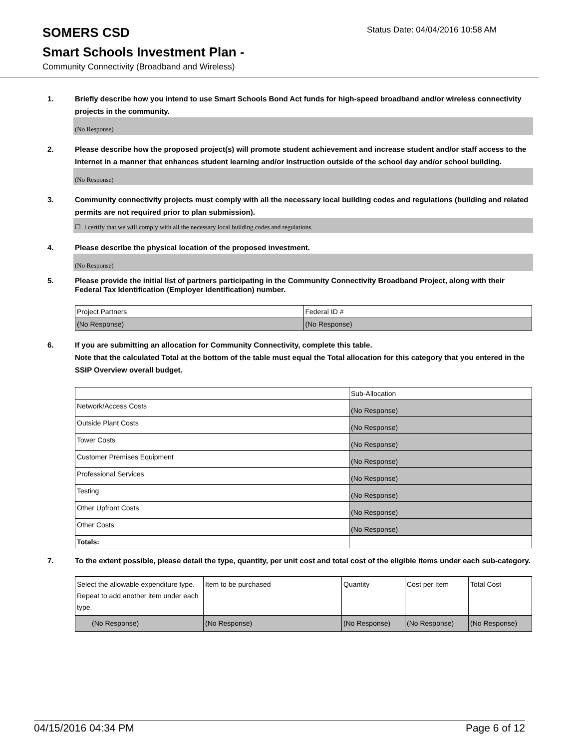SOMERS CSD
Status Date: 04/04/2016 10:58 AM
Smart Schools Investment Plan -
Community Connectivity (Broadband and Wireless)
1. Briefly describe how you intend to use Smart Schools Bond Act funds for high-speed broadband and/or wireless connectivity projects in the community.
(No Response)
2. Please describe how the proposed project(s) will promote student achievement and increase student and/or staff access to the Internet in a manner that enhances student learning and/or instruction outside of the school day and/or school building.
(No Response)
3. Community connectivity projects must comply with all the necessary local building codes and regulations (building and related permits are not required prior to plan submission).
☐ I certify that we will comply with all the necessary local building codes and regulations.
4. Please describe the physical location of the proposed investment.
(No Response)
5. Please provide the initial list of partners participating in the Community Connectivity Broadband Project, along with their Federal Tax Identification (Employer Identification) number.
| Project Partners | Federal ID # |
| (No Response) | (No Response) |
6. If you are submitting an allocation for Community Connectivity, complete this table.
Note that the calculated Total at the bottom of the table must equal the Total allocation for this category that you entered in the SSIP Overview overall budget.
| | Sub-Allocation |
| Network/Access Costs | (No Response) |
| Outside Plant Costs | (No Response) |
| Tower Costs | (No Response) |
| Customer Premises Equipment | (No Response) |
| Professional Services | (No Response) |
| Testing | (No Response) |
| Other Upfront Costs | (No Response) |
| Other Costs | (No Response) |
| Totals: | |
7. To the extent possible, please detail the type, quantity, per unit cost and total cost of the eligible items under each sub-category.
| Select the allowable expenditure type. Repeat to add another item under each type. | Item to be purchased | Quantity | Cost per Item | Total Cost |
| (No Response) | (No Response) | (No Response) | (No Response) | (No Response) |
04/15/2016 04:34 PM Page 6 of 12